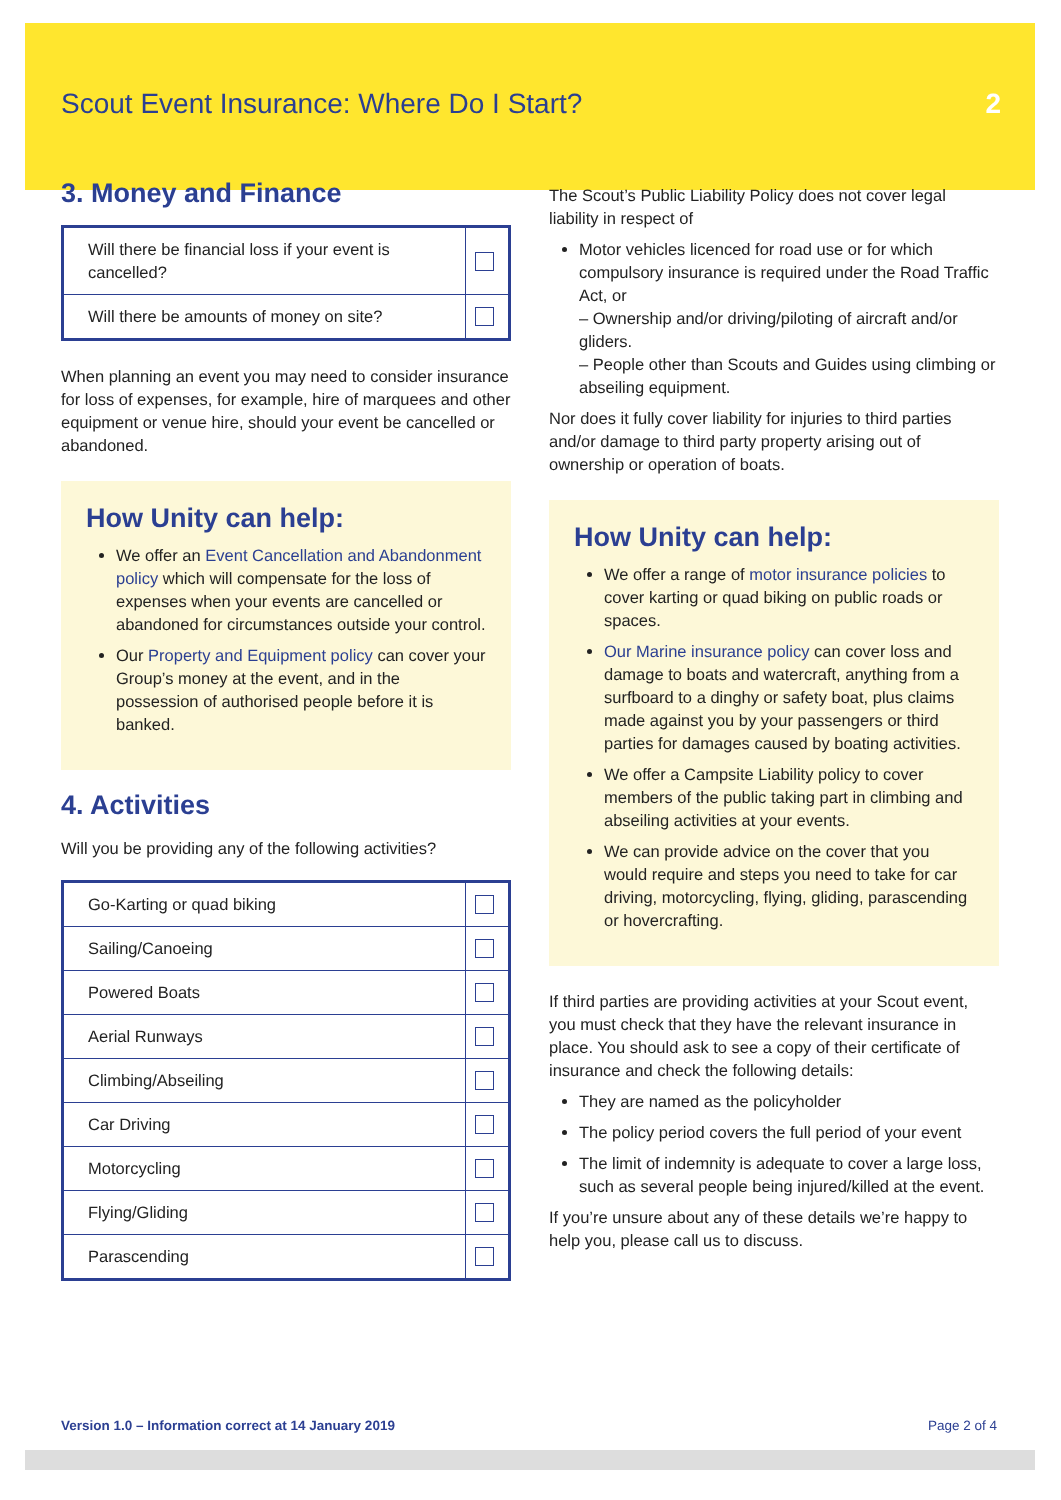Scout Event Insurance: Where Do I Start? 2
3. Money and Finance
| Will there be financial loss if your event is cancelled? | |
| Will there be amounts of money on site? | |
When planning an event you may need to consider insurance for loss of expenses, for example, hire of marquees and other equipment or venue hire, should your event be cancelled or abandoned.
How Unity can help:
We offer an Event Cancellation and Abandonment policy which will compensate for the loss of expenses when your events are cancelled or abandoned for circumstances outside your control.
Our Property and Equipment policy can cover your Group’s money at the event, and in the possession of authorised people before it is banked.
4. Activities
Will you be providing any of the following activities?
| Go-Karting or quad biking | |
| Sailing/Canoeing | |
| Powered Boats | |
| Aerial Runways | |
| Climbing/Abseiling | |
| Car Driving | |
| Motorcycling | |
| Flying/Gliding | |
| Parascending | |
The Scout’s Public Liability Policy does not cover legal liability in respect of
Motor vehicles licenced for road use or for which compulsory insurance is required under the Road Traffic Act, or
– Ownership and/or driving/piloting of aircraft and/or gliders.
– People other than Scouts and Guides using climbing or abseiling equipment.
Nor does it fully cover liability for injuries to third parties and/or damage to third party property arising out of ownership or operation of boats.
How Unity can help:
We offer a range of motor insurance policies to cover karting or quad biking on public roads or spaces.
Our Marine insurance policy can cover loss and damage to boats and watercraft, anything from a surfboard to a dinghy or safety boat, plus claims made against you by your passengers or third parties for damages caused by boating activities.
We offer a Campsite Liability policy to cover members of the public taking part in climbing and abseiling activities at your events.
We can provide advice on the cover that you would require and steps you need to take for car driving, motorcycling, flying, gliding, parascending or hovercrafting.
If third parties are providing activities at your Scout event, you must check that they have the relevant insurance in place. You should ask to see a copy of their certificate of insurance and check the following details:
They are named as the policyholder
The policy period covers the full period of your event
The limit of indemnity is adequate to cover a large loss, such as several people being injured/killed at the event.
If you’re unsure about any of these details we’re happy to help you, please call us to discuss.
Version 1.0 – Information correct at 14 January 2019 Page 2 of 4